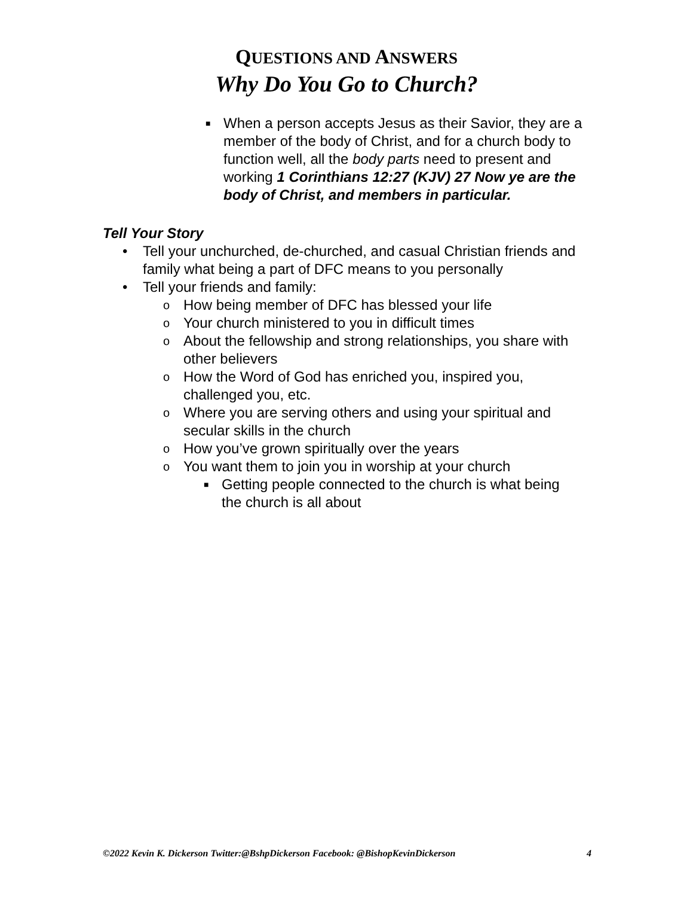QUESTIONS AND ANSWERS
Why Do You Go to Church?
■
When a person accepts Jesus as their Savior, they are a member of the body of Christ, and for a church body to function well, all the body parts need to present and working 1 Corinthians 12:27 (KJV) 27 Now ye are the body of Christ, and members in particular.
Tell Your Story
• Tell your unchurched, de-churched, and casual Christian friends and family what being a part of DFC means to you personally
• Tell your friends and family:
o
How being member of DFC has blessed your life
o
Your church ministered to you in difficult times
o
About the fellowship and strong relationships, you share with other believers
o
How the Word of God has enriched you, inspired you, challenged you, etc.
o
Where you are serving others and using your spiritual and secular skills in the church
o
How you’ve grown spiritually over the years
o
You want them to join you in worship at your church
■
Getting people connected to the church is what being the church is all about
©2022 Kevin K. Dickerson Twitter:@BshpDickerson Facebook: @BishopKevinDickerson 4